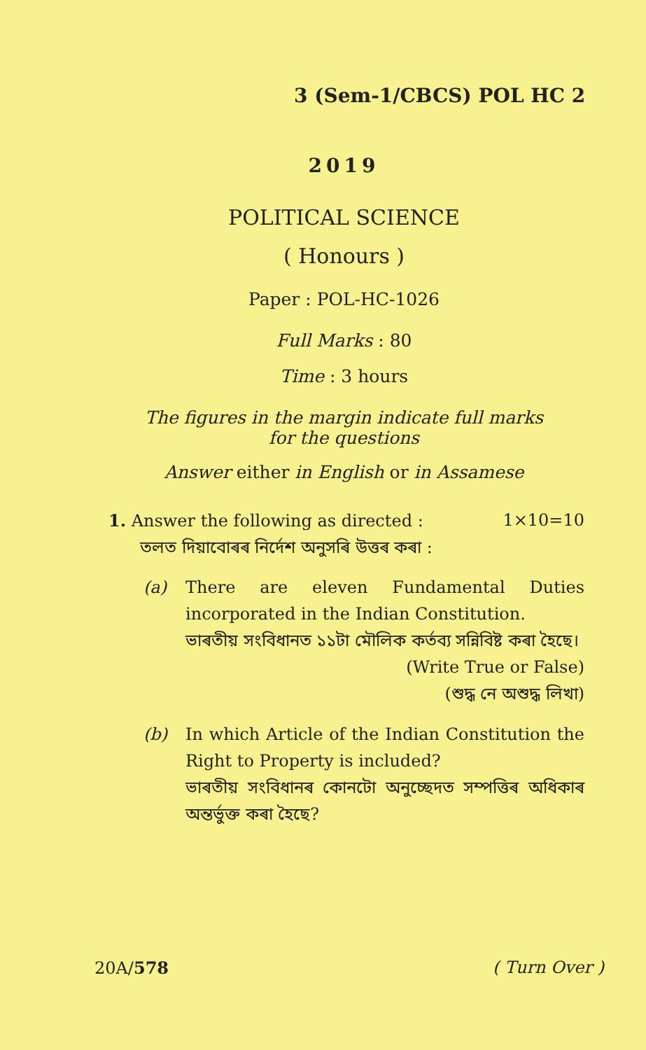3 (Sem-1/CBCS) POL HC 2
2019
POLITICAL SCIENCE
( Honours )
Paper : POL-HC-1026
Full Marks : 80
Time : 3 hours
The figures in the margin indicate full marks
for the questions
Answer either in English or in Assamese
1. Answer the following as directed : 1×10=10
তলত দিয়াবোৰৰ নিৰ্দেশ অনুসৰি উত্তৰ কৰা :
(a) There are eleven Fundamental Duties incorporated in the Indian Constitution.
ভাৰতীয় সংবিধানত ১১টা মৌলিক কৰ্তব্য সন্নিবিষ্ট কৰা হৈছে।
(Write True or False)
(শুদ্ধ নে অশুদ্ধ লিখা)
(b) In which Article of the Indian Constitution the Right to Property is included?
ভাৰতীয় সংবিধানৰ কোনটো অনুচ্ছেদত সম্পত্তিৰ অধিকাৰ অন্তৰ্ভুক্ত কৰা হৈছে?
20A/578 ( Turn Over )